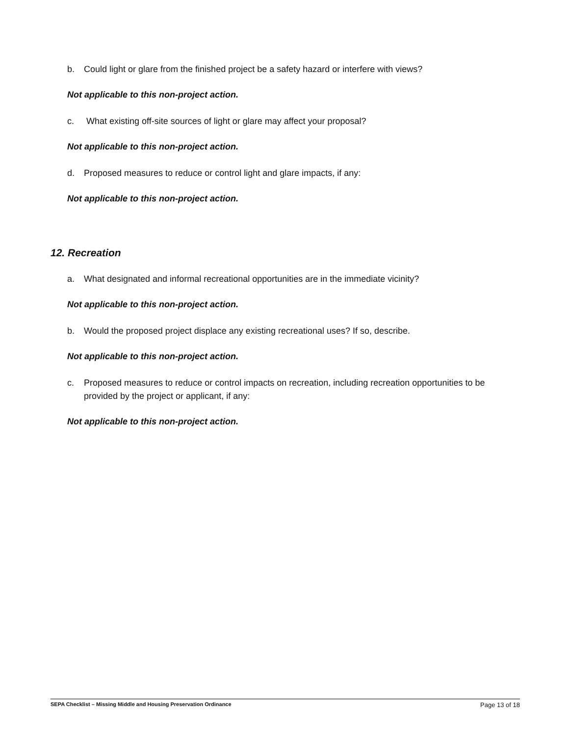b. Could light or glare from the finished project be a safety hazard or interfere with views?
Not applicable to this non-project action.
c. What existing off-site sources of light or glare may affect your proposal?
Not applicable to this non-project action.
d. Proposed measures to reduce or control light and glare impacts, if any:
Not applicable to this non-project action.
12. Recreation
a. What designated and informal recreational opportunities are in the immediate vicinity?
Not applicable to this non-project action.
b. Would the proposed project displace any existing recreational uses? If so, describe.
Not applicable to this non-project action.
c. Proposed measures to reduce or control impacts on recreation, including recreation opportunities to be provided by the project or applicant, if any:
Not applicable to this non-project action.
SEPA Checklist – Missing Middle and Housing Preservation Ordinance Page 13 of 18